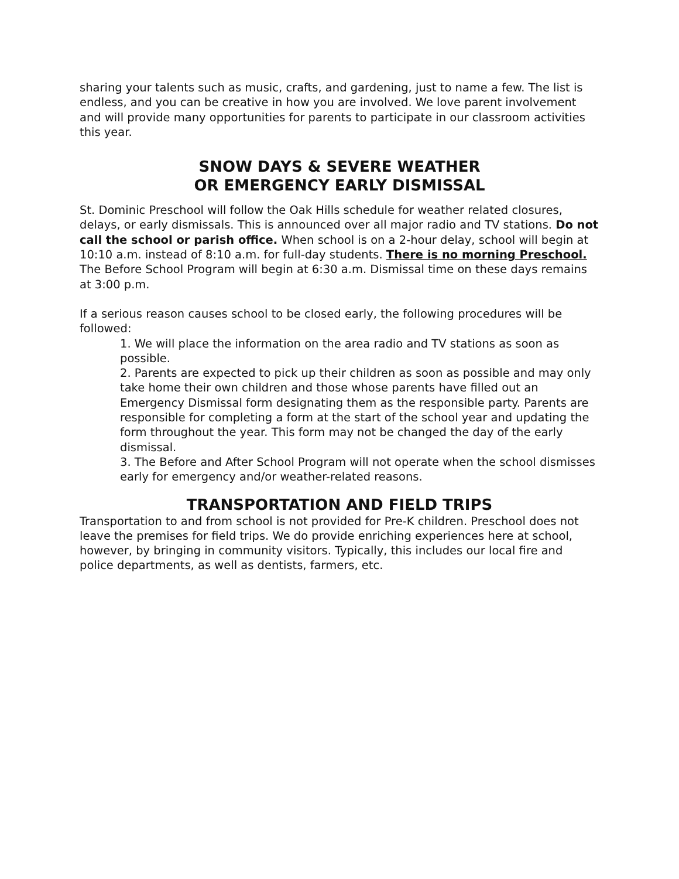sharing your talents such as music, crafts, and gardening, just to name a few. The list is endless, and you can be creative in how you are involved. We love parent involvement and will provide many opportunities for parents to participate in our classroom activities this year.
SNOW DAYS & SEVERE WEATHER
OR EMERGENCY EARLY DISMISSAL
St. Dominic Preschool will follow the Oak Hills schedule for weather related closures, delays, or early dismissals. This is announced over all major radio and TV stations. Do not call the school or parish office. When school is on a 2-hour delay, school will begin at 10:10 a.m. instead of 8:10 a.m. for full-day students. There is no morning Preschool. The Before School Program will begin at 6:30 a.m. Dismissal time on these days remains at 3:00 p.m.
If a serious reason causes school to be closed early, the following procedures will be followed:
1. We will place the information on the area radio and TV stations as soon as possible.
2. Parents are expected to pick up their children as soon as possible and may only take home their own children and those whose parents have filled out an Emergency Dismissal form designating them as the responsible party. Parents are responsible for completing a form at the start of the school year and updating the form throughout the year. This form may not be changed the day of the early dismissal.
3. The Before and After School Program will not operate when the school dismisses early for emergency and/or weather-related reasons.
TRANSPORTATION AND FIELD TRIPS
Transportation to and from school is not provided for Pre-K children. Preschool does not leave the premises for field trips. We do provide enriching experiences here at school, however, by bringing in community visitors. Typically, this includes our local fire and police departments, as well as dentists, farmers, etc.